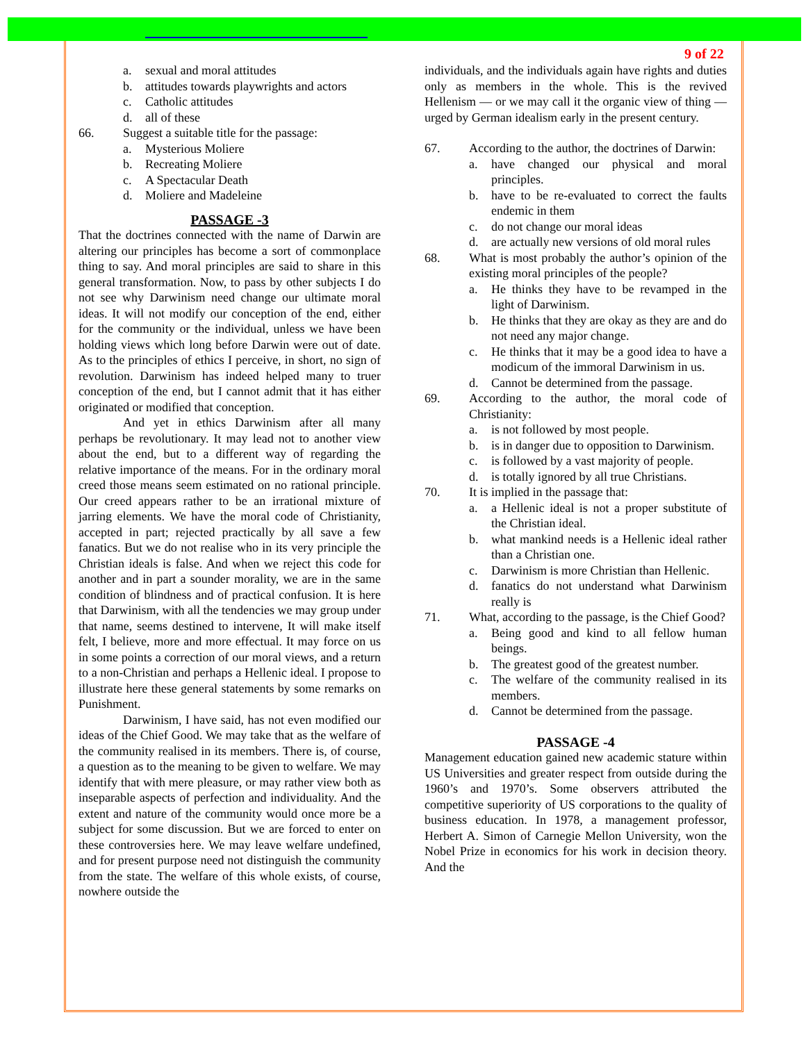9 of 22
a. sexual and moral attitudes
b. attitudes towards playwrights and actors
c. Catholic attitudes
d. all of these
66. Suggest a suitable title for the passage:
a. Mysterious Moliere
b. Recreating Moliere
c. A Spectacular Death
d. Moliere and Madeleine
PASSAGE -3
That the doctrines connected with the name of Darwin are altering our principles has become a sort of commonplace thing to say. And moral principles are said to share in this general transformation. Now, to pass by other subjects I do not see why Darwinism need change our ultimate moral ideas. It will not modify our conception of the end, either for the community or the individual, unless we have been holding views which long before Darwin were out of date. As to the principles of ethics I perceive, in short, no sign of revolution. Darwinism has indeed helped many to truer conception of the end, but I cannot admit that it has either originated or modified that conception.
And yet in ethics Darwinism after all many perhaps be revolutionary. It may lead not to another view about the end, but to a different way of regarding the relative importance of the means. For in the ordinary moral creed those means seem estimated on no rational principle. Our creed appears rather to be an irrational mixture of jarring elements. We have the moral code of Christianity, accepted in part; rejected practically by all save a few fanatics. But we do not realise who in its very principle the Christian ideals is false. And when we reject this code for another and in part a sounder morality, we are in the same condition of blindness and of practical confusion. It is here that Darwinism, with all the tendencies we may group under that name, seems destined to intervene, It will make itself felt, I believe, more and more effectual. It may force on us in some points a correction of our moral views, and a return to a non-Christian and perhaps a Hellenic ideal. I propose to illustrate here these general statements by some remarks on Punishment.
Darwinism, I have said, has not even modified our ideas of the Chief Good. We may take that as the welfare of the community realised in its members. There is, of course, a question as to the meaning to be given to welfare. We may identify that with mere pleasure, or may rather view both as inseparable aspects of perfection and individuality. And the extent and nature of the community would once more be a subject for some discussion. But we are forced to enter on these controversies here. We may leave welfare undefined, and for present purpose need not distinguish the community from the state. The welfare of this whole exists, of course, nowhere outside the
individuals, and the individuals again have rights and duties only as members in the whole. This is the revived Hellenism — or we may call it the organic view of thing — urged by German idealism early in the present century.
67. According to the author, the doctrines of Darwin:
a. have changed our physical and moral principles.
b. have to be re-evaluated to correct the faults endemic in them
c. do not change our moral ideas
d. are actually new versions of old moral rules
68. What is most probably the author’s opinion of the existing moral principles of the people?
a. He thinks they have to be revamped in the light of Darwinism.
b. He thinks that they are okay as they are and do not need any major change.
c. He thinks that it may be a good idea to have a modicum of the immoral Darwinism in us.
d. Cannot be determined from the passage.
69. According to the author, the moral code of Christianity:
a. is not followed by most people.
b. is in danger due to opposition to Darwinism.
c. is followed by a vast majority of people.
d. is totally ignored by all true Christians.
70. It is implied in the passage that:
a. a Hellenic ideal is not a proper substitute of the Christian ideal.
b. what mankind needs is a Hellenic ideal rather than a Christian one.
c. Darwinism is more Christian than Hellenic.
d. fanatics do not understand what Darwinism really is
71. What, according to the passage, is the Chief Good?
a. Being good and kind to all fellow human beings.
b. The greatest good of the greatest number.
c. The welfare of the community realised in its members.
d. Cannot be determined from the passage.
PASSAGE -4
Management education gained new academic stature within US Universities and greater respect from outside during the 1960’s and 1970’s. Some observers attributed the competitive superiority of US corporations to the quality of business education. In 1978, a management professor, Herbert A. Simon of Carnegie Mellon University, won the Nobel Prize in economics for his work in decision theory. And the